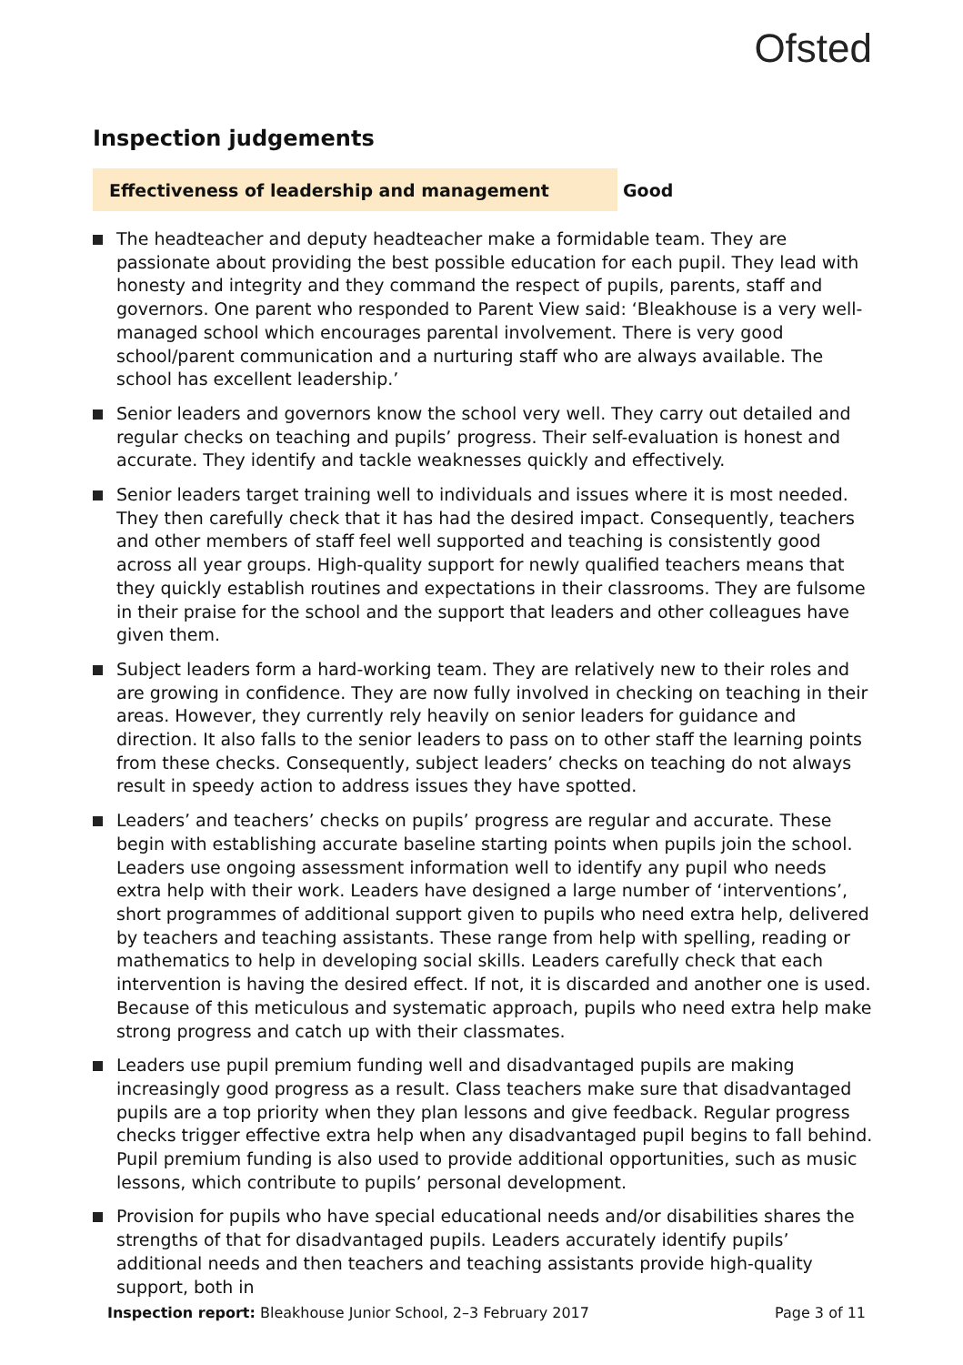Ofsted
Inspection judgements
Effectiveness of leadership and management Good
The headteacher and deputy headteacher make a formidable team. They are passionate about providing the best possible education for each pupil. They lead with honesty and integrity and they command the respect of pupils, parents, staff and governors. One parent who responded to Parent View said: ‘Bleakhouse is a very well-managed school which encourages parental involvement. There is very good school/parent communication and a nurturing staff who are always available. The school has excellent leadership.’
Senior leaders and governors know the school very well. They carry out detailed and regular checks on teaching and pupils’ progress. Their self-evaluation is honest and accurate. They identify and tackle weaknesses quickly and effectively.
Senior leaders target training well to individuals and issues where it is most needed. They then carefully check that it has had the desired impact. Consequently, teachers and other members of staff feel well supported and teaching is consistently good across all year groups. High-quality support for newly qualified teachers means that they quickly establish routines and expectations in their classrooms. They are fulsome in their praise for the school and the support that leaders and other colleagues have given them.
Subject leaders form a hard-working team. They are relatively new to their roles and are growing in confidence. They are now fully involved in checking on teaching in their areas. However, they currently rely heavily on senior leaders for guidance and direction. It also falls to the senior leaders to pass on to other staff the learning points from these checks. Consequently, subject leaders’ checks on teaching do not always result in speedy action to address issues they have spotted.
Leaders’ and teachers’ checks on pupils’ progress are regular and accurate. These begin with establishing accurate baseline starting points when pupils join the school. Leaders use ongoing assessment information well to identify any pupil who needs extra help with their work. Leaders have designed a large number of ‘interventions’, short programmes of additional support given to pupils who need extra help, delivered by teachers and teaching assistants. These range from help with spelling, reading or mathematics to help in developing social skills. Leaders carefully check that each intervention is having the desired effect. If not, it is discarded and another one is used. Because of this meticulous and systematic approach, pupils who need extra help make strong progress and catch up with their classmates.
Leaders use pupil premium funding well and disadvantaged pupils are making increasingly good progress as a result. Class teachers make sure that disadvantaged pupils are a top priority when they plan lessons and give feedback. Regular progress checks trigger effective extra help when any disadvantaged pupil begins to fall behind. Pupil premium funding is also used to provide additional opportunities, such as music lessons, which contribute to pupils’ personal development.
Provision for pupils who have special educational needs and/or disabilities shares the strengths of that for disadvantaged pupils. Leaders accurately identify pupils’ additional needs and then teachers and teaching assistants provide high-quality support, both in
Inspection report: Bleakhouse Junior School, 2–3 February 2017
Page 3 of 11